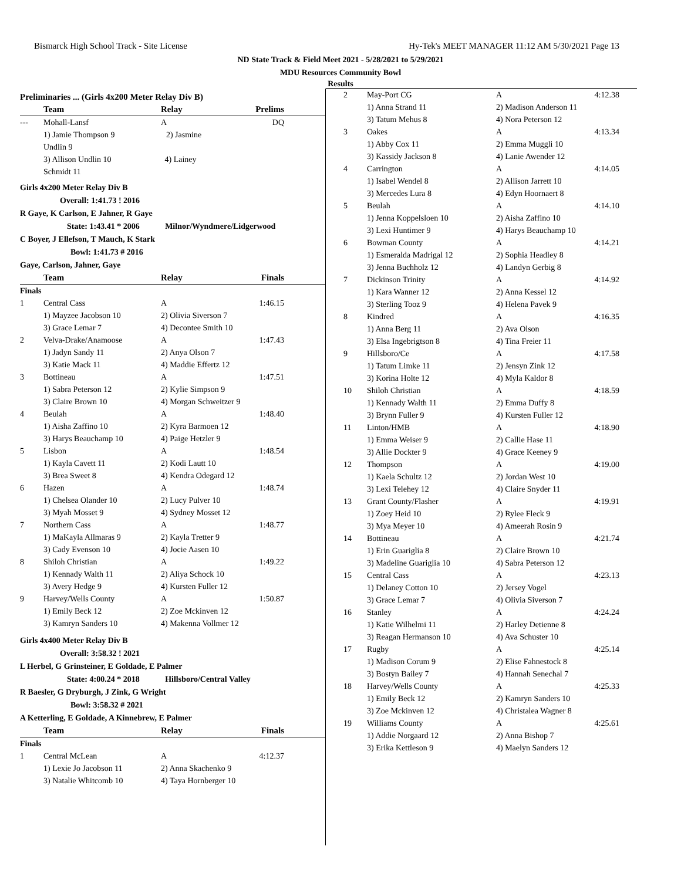Bismarck High School Track - Site License Hy-Tek's MEET MANAGER 11:12 AM 5/30/2021 Page 13
ND State Track & Field Meet 2021 - 5/28/2021 to 5/29/2021
MDU Resources Community Bowl
Results
| Preliminaries ... (Girls 4x200 Meter Relay Div B) | | | |
| | Team | Relay | Prelims |
| --- | Mohall-Lansf | A | DQ |
| | 1) Jamie Thompson 9 2) Jasmine Undlin 9 | | |
| | 3) Allison Undlin 10 4) Lainey Schmidt 11 | | |
Girls 4x200 Meter Relay Div B
Overall: 1:41.73 ! 2016
R Gaye, K Carlson, E Jahner, R Gaye
State: 1:43.41 * 2006 Milnor/Wyndmere/Lidgerwood
C Boyer, J Ellefson, T Mauch, K Stark
Bowl: 1:41.73 # 2016
Gaye, Carlson, Jahner, Gaye
| | Team | Relay | Finals |
| --- | --- | --- | --- |
| Finals | | | |
| 1 | Central Cass | A | 1:46.15 |
| | 1) Mayzee Jacobson 10 | 2) Olivia Siverson 7 | |
| | 3) Grace Lemar 7 | 4) Decontee Smith 10 | |
| 2 | Velva-Drake/Anamoose | A | 1:47.43 |
| | 1) Jadyn Sandy 11 | 2) Anya Olson 7 | |
| | 3) Katie Mack 11 | 4) Maddie Effertz 12 | |
| 3 | Bottineau | A | 1:47.51 |
| | 1) Sabra Peterson 12 | 2) Kylie Simpson 9 | |
| | 3) Claire Brown 10 | 4) Morgan Schweitzer 9 | |
| 4 | Beulah | A | 1:48.40 |
| | 1) Aisha Zaffino 10 | 2) Kyra Barmoen 12 | |
| | 3) Harys Beauchamp 10 | 4) Paige Hetzler 9 | |
| 5 | Lisbon | A | 1:48.54 |
| | 1) Kayla Cavett 11 | 2) Kodi Lautt 10 | |
| | 3) Brea Sweet 8 | 4) Kendra Odegard 12 | |
| 6 | Hazen | A | 1:48.74 |
| | 1) Chelsea Olander 10 | 2) Lucy Pulver 10 | |
| | 3) Myah Mosset 9 | 4) Sydney Mosset 12 | |
| 7 | Northern Cass | A | 1:48.77 |
| | 1) MaKayla Allmaras 9 | 2) Kayla Tretter 9 | |
| | 3) Cady Evenson 10 | 4) Jocie Aasen 10 | |
| 8 | Shiloh Christian | A | 1:49.22 |
| | 1) Kennady Walth 11 | 2) Aliya Schock 10 | |
| | 3) Avery Hedge 9 | 4) Kursten Fuller 12 | |
| 9 | Harvey/Wells County | A | 1:50.87 |
| | 1) Emily Beck 12 | 2) Zoe Mckinven 12 | |
| | 3) Kamryn Sanders 10 | 4) Makenna Vollmer 12 | |
Girls 4x400 Meter Relay Div B
Overall: 3:58.32 ! 2021
L Herbel, G Grinsteiner, E Goldade, E Palmer
State: 4:00.24 * 2018 Hillsboro/Central Valley
R Baesler, G Dryburgh, J Zink, G Wright
Bowl: 3:58.32 # 2021
A Ketterling, E Goldade, A Kinnebrew, E Palmer
| | Team | Relay | Finals |
| --- | --- | --- | --- |
| Finals | | | |
| 1 | Central McLean | A | 4:12.37 |
| | 1) Lexie Jo Jacobson 11 | 2) Anna Skachenko 9 | |
| | 3) Natalie Whitcomb 10 | 4) Taya Hornberger 10 | |
| 2 | May-Port CG | A | 4:12.38 |
| | 1) Anna Strand 11 | 2) Madison Anderson 11 | |
| | 3) Tatum Mehus 8 | 4) Nora Peterson 12 | |
| 3 | Oakes | A | 4:13.34 |
| | 1) Abby Cox 11 | 2) Emma Muggli 10 | |
| | 3) Kassidy Jackson 8 | 4) Lanie Awender 12 | |
| 4 | Carrington | A | 4:14.05 |
| | 1) Isabel Wendel 8 | 2) Allison Jarrett 10 | |
| | 3) Mercedes Lura 8 | 4) Edyn Hoornaert 8 | |
| 5 | Beulah | A | 4:14.10 |
| | 1) Jenna Koppelsloen 10 | 2) Aisha Zaffino 10 | |
| | 3) Lexi Huntimer 9 | 4) Harys Beauchamp 10 | |
| 6 | Bowman County | A | 4:14.21 |
| | 1) Esmeralda Madrigal 12 | 2) Sophia Headley 8 | |
| | 3) Jenna Buchholz 12 | 4) Landyn Gerbig 8 | |
| 7 | Dickinson Trinity | A | 4:14.92 |
| | 1) Kara Wanner 12 | 2) Anna Kessel 12 | |
| | 3) Sterling Tooz 9 | 4) Helena Pavek 9 | |
| 8 | Kindred | A | 4:16.35 |
| | 1) Anna Berg 11 | 2) Ava Olson | |
| | 3) Elsa Ingebrigtson 8 | 4) Tina Freier 11 | |
| 9 | Hillsboro/Ce | A | 4:17.58 |
| | 1) Tatum Limke 11 | 2) Jensyn Zink 12 | |
| | 3) Korina Holte 12 | 4) Myla Kaldor 8 | |
| 10 | Shiloh Christian | A | 4:18.59 |
| | 1) Kennady Walth 11 | 2) Emma Duffy 8 | |
| | 3) Brynn Fuller 9 | 4) Kursten Fuller 12 | |
| 11 | Linton/HMB | A | 4:18.90 |
| | 1) Emma Weiser 9 | 2) Callie Hase 11 | |
| | 3) Allie Dockter 9 | 4) Grace Keeney 9 | |
| 12 | Thompson | A | 4:19.00 |
| | 1) Kaela Schultz 12 | 2) Jordan West 10 | |
| | 3) Lexi Telehey 12 | 4) Claire Snyder 11 | |
| 13 | Grant County/Flasher | A | 4:19.91 |
| | 1) Zoey Heid 10 | 2) Rylee Fleck 9 | |
| | 3) Mya Meyer 10 | 4) Ameerah Rosin 9 | |
| 14 | Bottineau | A | 4:21.74 |
| | 1) Erin Guariglia 8 | 2) Claire Brown 10 | |
| | 3) Madeline Guariglia 10 | 4) Sabra Peterson 12 | |
| 15 | Central Cass | A | 4:23.13 |
| | 1) Delaney Cotton 10 | 2) Jersey Vogel | |
| | 3) Grace Lemar 7 | 4) Olivia Siverson 7 | |
| 16 | Stanley | A | 4:24.24 |
| | 1) Katie Wilhelmi 11 | 2) Harley Detienne 8 | |
| | 3) Reagan Hermanson 10 | 4) Ava Schuster 10 | |
| 17 | Rugby | A | 4:25.14 |
| | 1) Madison Corum 9 | 2) Elise Fahnestock 8 | |
| | 3) Bostyn Bailey 7 | 4) Hannah Senechal 7 | |
| 18 | Harvey/Wells County | A | 4:25.33 |
| | 1) Emily Beck 12 | 2) Kamryn Sanders 10 | |
| | 3) Zoe Mckinven 12 | 4) Christalea Wagner 8 | |
| 19 | Williams County | A | 4:25.61 |
| | 1) Addie Norgaard 12 | 2) Anna Bishop 7 | |
| | 3) Erika Kettleson 9 | 4) Maelyn Sanders 12 | |